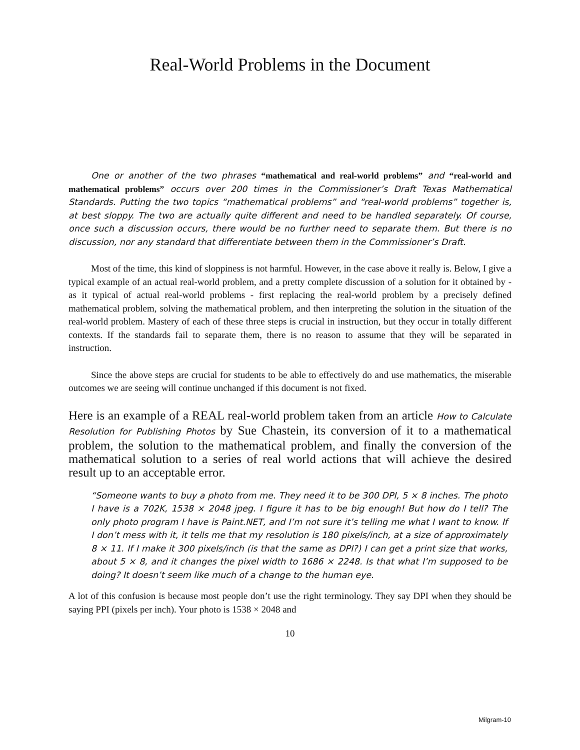Real-World Problems in the Document
One or another of the two phrases “mathematical and real-world problems” and “real-world and mathematical problems” occurs over 200 times in the Commissioner’s Draft Texas Mathematical Standards. Putting the two topics “mathematical problems” and “real-world problems” together is, at best sloppy. The two are actually quite different and need to be handled separately. Of course, once such a discussion occurs, there would be no further need to separate them. But there is no discussion, nor any standard that differentiate between them in the Commissioner’s Draft.
Most of the time, this kind of sloppiness is not harmful. However, in the case above it really is. Below, I give a typical example of an actual real-world problem, and a pretty complete discussion of a solution for it obtained by - as it typical of actual real-world problems - first replacing the real-world problem by a precisely defined mathematical problem, solving the mathematical problem, and then interpreting the solution in the situation of the real-world problem. Mastery of each of these three steps is crucial in instruction, but they occur in totally different contexts. If the standards fail to separate them, there is no reason to assume that they will be separated in instruction.
Since the above steps are crucial for students to be able to effectively do and use mathematics, the miserable outcomes we are seeing will continue unchanged if this document is not fixed.
Here is an example of a REAL real-world problem taken from an article How to Calculate Resolution for Publishing Photos by Sue Chastein, its conversion of it to a mathematical problem, the solution to the mathematical problem, and finally the conversion of the mathematical solution to a series of real world actions that will achieve the desired result up to an acceptable error.
“Someone wants to buy a photo from me. They need it to be 300 DPI, 5 × 8 inches. The photo I have is a 702K, 1538 × 2048 jpeg. I figure it has to be big enough! But how do I tell? The only photo program I have is Paint.NET, and I’m not sure it’s telling me what I want to know. If I don’t mess with it, it tells me that my resolution is 180 pixels/inch, at a size of approximately 8 × 11. If I make it 300 pixels/inch (is that the same as DPI?) I can get a print size that works, about 5 × 8, and it changes the pixel width to 1686 × 2248. Is that what I’m supposed to be doing? It doesn’t seem like much of a change to the human eye.
A lot of this confusion is because most people don’t use the right terminology. They say DPI when they should be saying PPI (pixels per inch). Your photo is 1538 × 2048 and
10
Milgram-10